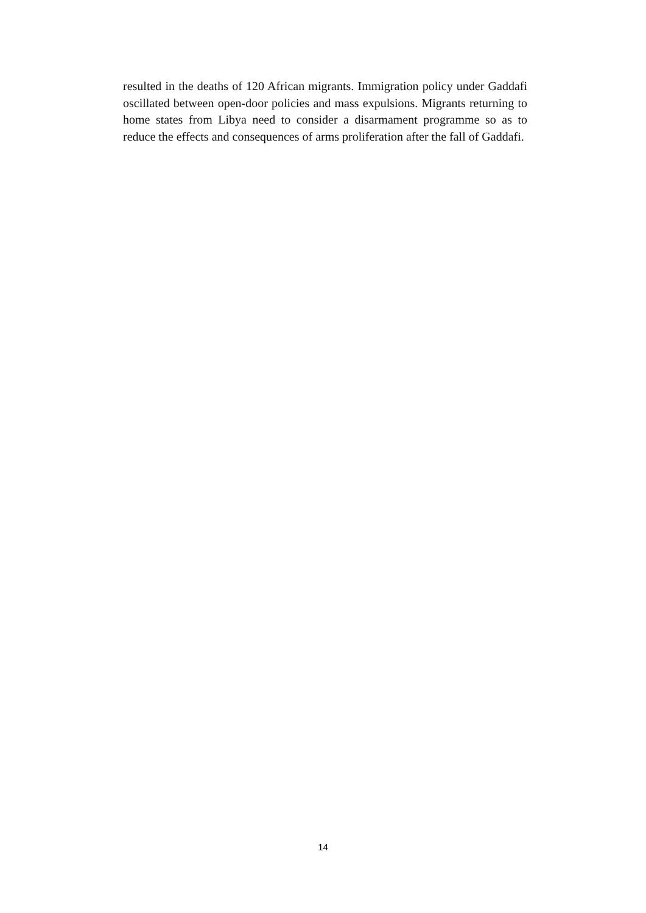resulted in the deaths of 120 African migrants. Immigration policy under Gaddafi oscillated between open-door policies and mass expulsions. Migrants returning to home states from Libya need to consider a disarmament programme so as to reduce the effects and consequences of arms proliferation after the fall of Gaddafi.
14